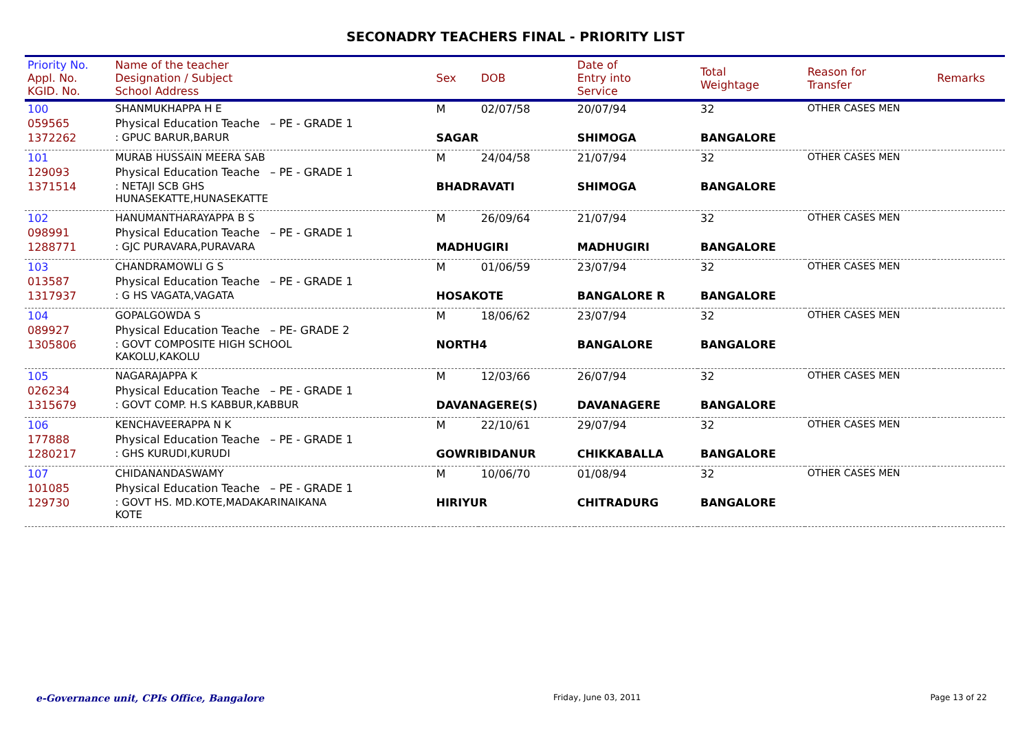SECONADRY TEACHERS FINAL - PRIORITY LIST
| Priority No. Appl. No. KGID. No. | Name of the teacher Designation / Subject School Address | Sex | DOB | Date of Entry into Service | Total Weightage | Reason for Transfer | Remarks |
| --- | --- | --- | --- | --- | --- | --- | --- |
| 100 | SHANMUKHAPPA H E | M | 02/07/58 | 20/07/94 | 32 | OTHER CASES MEN | |
| 059565 | Physical Education Teache – PE - GRADE 1 | | | | | | |
| 1372262 | : GPUC BARUR,BARUR | SAGAR | | SHIMOGA | BANGALORE | | |
| 101 | MURAB HUSSAIN MEERA SAB | M | 24/04/58 | 21/07/94 | 32 | OTHER CASES MEN | |
| 129093 | Physical Education Teache – PE - GRADE 1 | | | | | | |
| 1371514 | : NETAJI SCB GHS HUNASEKATTE,HUNASEKATTE | BHADRAVATI | | SHIMOGA | BANGALORE | | |
| 102 | HANUMANTHARAYAPPA B S | M | 26/09/64 | 21/07/94 | 32 | OTHER CASES MEN | |
| 098991 | Physical Education Teache – PE - GRADE 1 | | | | | | |
| 1288771 | : GJC PURAVARA,PURAVARA | MADHUGIRI | | MADHUGIRI | BANGALORE | | |
| 103 | CHANDRAMOWLI G S | M | 01/06/59 | 23/07/94 | 32 | OTHER CASES MEN | |
| 013587 | Physical Education Teache – PE - GRADE 1 | | | | | | |
| 1317937 | : G HS VAGATA,VAGATA | HOSAKOTE | | BANGALORE R | BANGALORE | | |
| 104 | GOPALGOWDA S | M | 18/06/62 | 23/07/94 | 32 | OTHER CASES MEN | |
| 089927 | Physical Education Teache – PE- GRADE 2 | | | | | | |
| 1305806 | : GOVT COMPOSITE HIGH SCHOOL KAKOLU,KAKOLU | NORTH4 | | BANGALORE | BANGALORE | | |
| 105 | NAGARAJAPPA K | M | 12/03/66 | 26/07/94 | 32 | OTHER CASES MEN | |
| 026234 | Physical Education Teache – PE - GRADE 1 | | | | | | |
| 1315679 | : GOVT COMP. H.S KABBUR,KABBUR | DAVANAGERE(S) | | DAVANAGERE | BANGALORE | | |
| 106 | KENCHAVEERAPPA N K | M | 22/10/61 | 29/07/94 | 32 | OTHER CASES MEN | |
| 177888 | Physical Education Teache – PE - GRADE 1 | | | | | | |
| 1280217 | : GHS KURUDI,KURUDI | GOWRIBIDANUR | | CHIKKABALLA | BANGALORE | | |
| 107 | CHIDANANDASWAMY | M | 10/06/70 | 01/08/94 | 32 | OTHER CASES MEN | |
| 101085 | Physical Education Teache – PE - GRADE 1 | | | | | | |
| 129730 | : GOVT HS. MD.KOTE,MADAKARINAIKANA KOTE | HIRIYUR | | CHITRADURG | BANGALORE | | |
e-Governance unit, CPIs Office, Bangalore Friday, June 03, 2011 Page 13 of 22